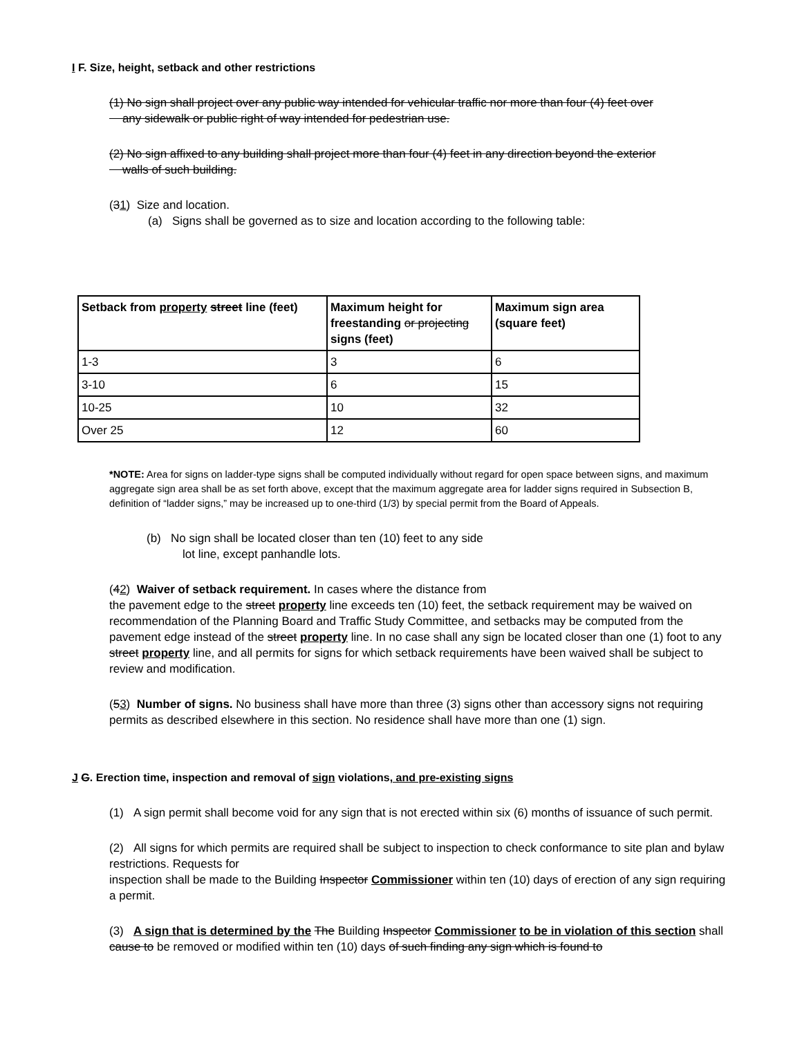I F. Size, height, setback and other restrictions
(1) No sign shall project over any public way intended for vehicular traffic nor more than four (4) feet over
any sidewalk or public right of way intended for pedestrian use.
(2) No sign affixed to any building shall project more than four (4) feet in any direction beyond the exterior
walls of such building.
(31) Size and location.
(a) Signs shall be governed as to size and location according to the following table:
| Setback from property street line (feet) | Maximum height for freestanding or projecting signs (feet) | Maximum sign area (square feet) |
| --- | --- | --- |
| 1-3 | 3 | 6 |
| 3-10 | 6 | 15 |
| 10-25 | 10 | 32 |
| Over 25 | 12 | 60 |
*NOTE: Area for signs on ladder-type signs shall be computed individually without regard for open space between signs, and maximum aggregate sign area shall be as set forth above, except that the maximum aggregate area for ladder signs required in Subsection B, definition of “ladder signs,” may be increased up to one-third (1/3) by special permit from the Board of Appeals.
(b) No sign shall be located closer than ten (10) feet to any side
lot line, except panhandle lots.
(42) Waiver of setback requirement. In cases where the distance from
the pavement edge to the street property line exceeds ten (10) feet, the setback requirement may be waived on recommendation of the Planning Board and Traffic Study Committee, and setbacks may be computed from the pavement edge instead of the street property line. In no case shall any sign be located closer than one (1) foot to any street property line, and all permits for signs for which setback requirements have been waived shall be subject to review and modification.
(53) Number of signs. No business shall have more than three (3) signs other than accessory signs not requiring permits as described elsewhere in this section. No residence shall have more than one (1) sign.
J G. Erection time, inspection and removal of sign violations, and pre-existing signs
(1) A sign permit shall become void for any sign that is not erected within six (6) months of issuance of such permit.
(2) All signs for which permits are required shall be subject to inspection to check conformance to site plan and bylaw restrictions. Requests for
inspection shall be made to the Building Inspector Commissioner within ten (10) days of erection of any sign requiring a permit.
(3) A sign that is determined by the The Building Inspector Commissioner to be in violation of this section shall cause to be removed or modified within ten (10) days of such finding any sign which is found to